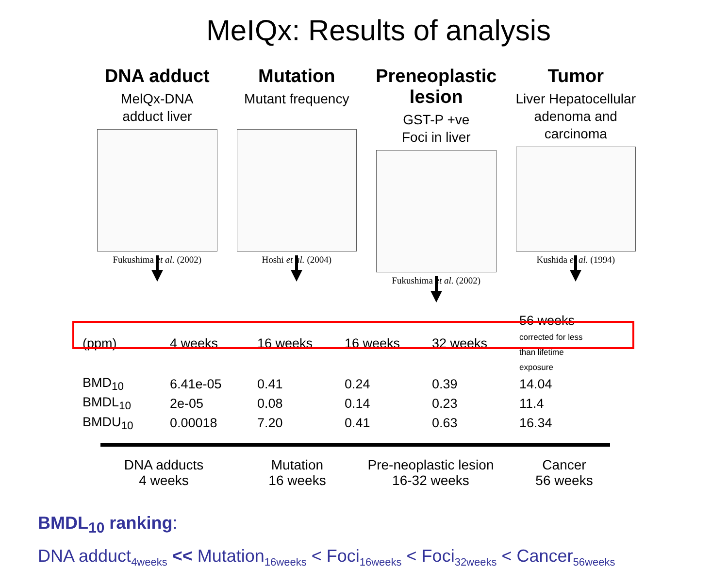MeIQx: Results of analysis
DNA adduct
MelQx-DNA
adduct liver
Fukushima et al. (2002)
Mutation
Mutant frequency
Hoshi et al. (2004)
Preneoplastic lesion
GST-P +ve
Foci in liver
Fukushima et al. (2002)
Tumor
Liver Hepatocellular adenoma and carcinoma
Kushida et al. (1994)
| (ppm) | 4 weeks | 16 weeks | 16 weeks | 32 weeks | 56 weeks corrected for less than lifetime exposure |
| BMD<sub>10</sub> | 6.41e-05 | 0.41 | 0.24 | 0.39 | 14.04 |
| BMDL<sub>10</sub> | 2e-05 | 0.08 | 0.14 | 0.23 | 11.4 |
| BMDU<sub>10</sub> | 0.00018 | 7.20 | 0.41 | 0.63 | 16.34 |
DNA adducts
4 weeks
Mutation
16 weeks
Pre-neoplastic lesion
16-32 weeks
Cancer
56 weeks
BMDL<sub>10</sub> ranking:
DNA adduct<sub>4weeks</sub> << Mutation<sub>16weeks</sub> < Foci<sub>16weeks</sub> < Foci<sub>32weeks</sub> < Cancer<sub>56weeks</sub>